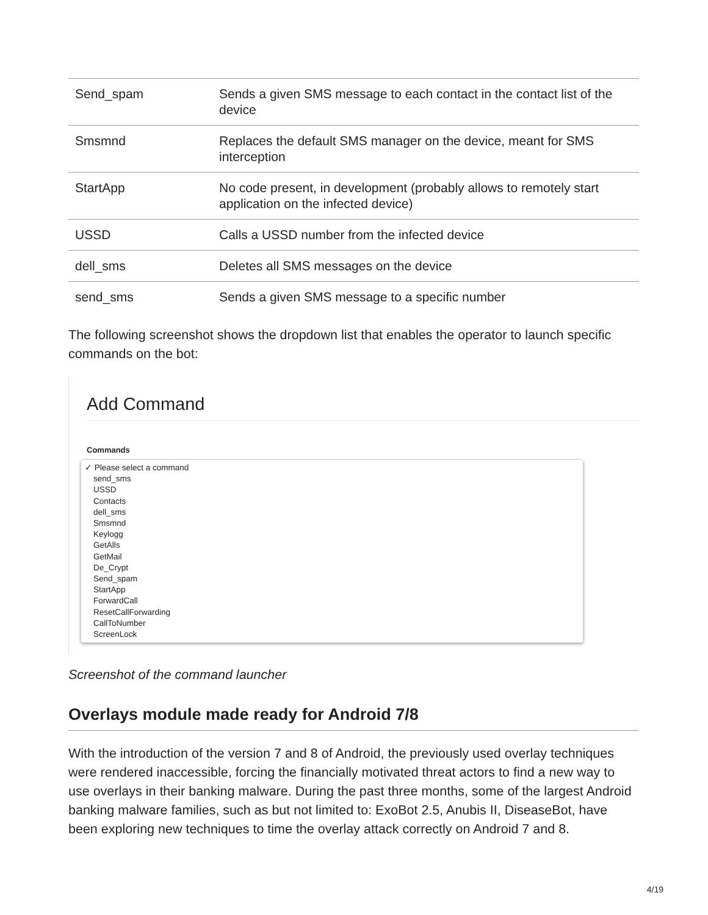| Send_spam | Sends a given SMS message to each contact in the contact list of the device |
| Smsmnd | Replaces the default SMS manager on the device, meant for SMS interception |
| StartApp | No code present, in development (probably allows to remotely start application on the infected device) |
| USSD | Calls a USSD number from the infected device |
| dell_sms | Deletes all SMS messages on the device |
| send_sms | Sends a given SMS message to a specific number |
The following screenshot shows the dropdown list that enables the operator to launch specific commands on the bot:
Add Command
Commands
✓ Please select a command
send_sms
USSD
Contacts
dell_sms
Smsmnd
Keylogg
GetAlls
GetMail
De_Crypt
Send_spam
StartApp
ForwardCall
ResetCallForwarding
CallToNumber
ScreenLock
Screenshot of the command launcher
Overlays module made ready for Android 7/8
With the introduction of the version 7 and 8 of Android, the previously used overlay techniques were rendered inaccessible, forcing the financially motivated threat actors to find a new way to use overlays in their banking malware. During the past three months, some of the largest Android banking malware families, such as but not limited to: ExoBot 2.5, Anubis II, DiseaseBot, have been exploring new techniques to time the overlay attack correctly on Android 7 and 8.
4/19